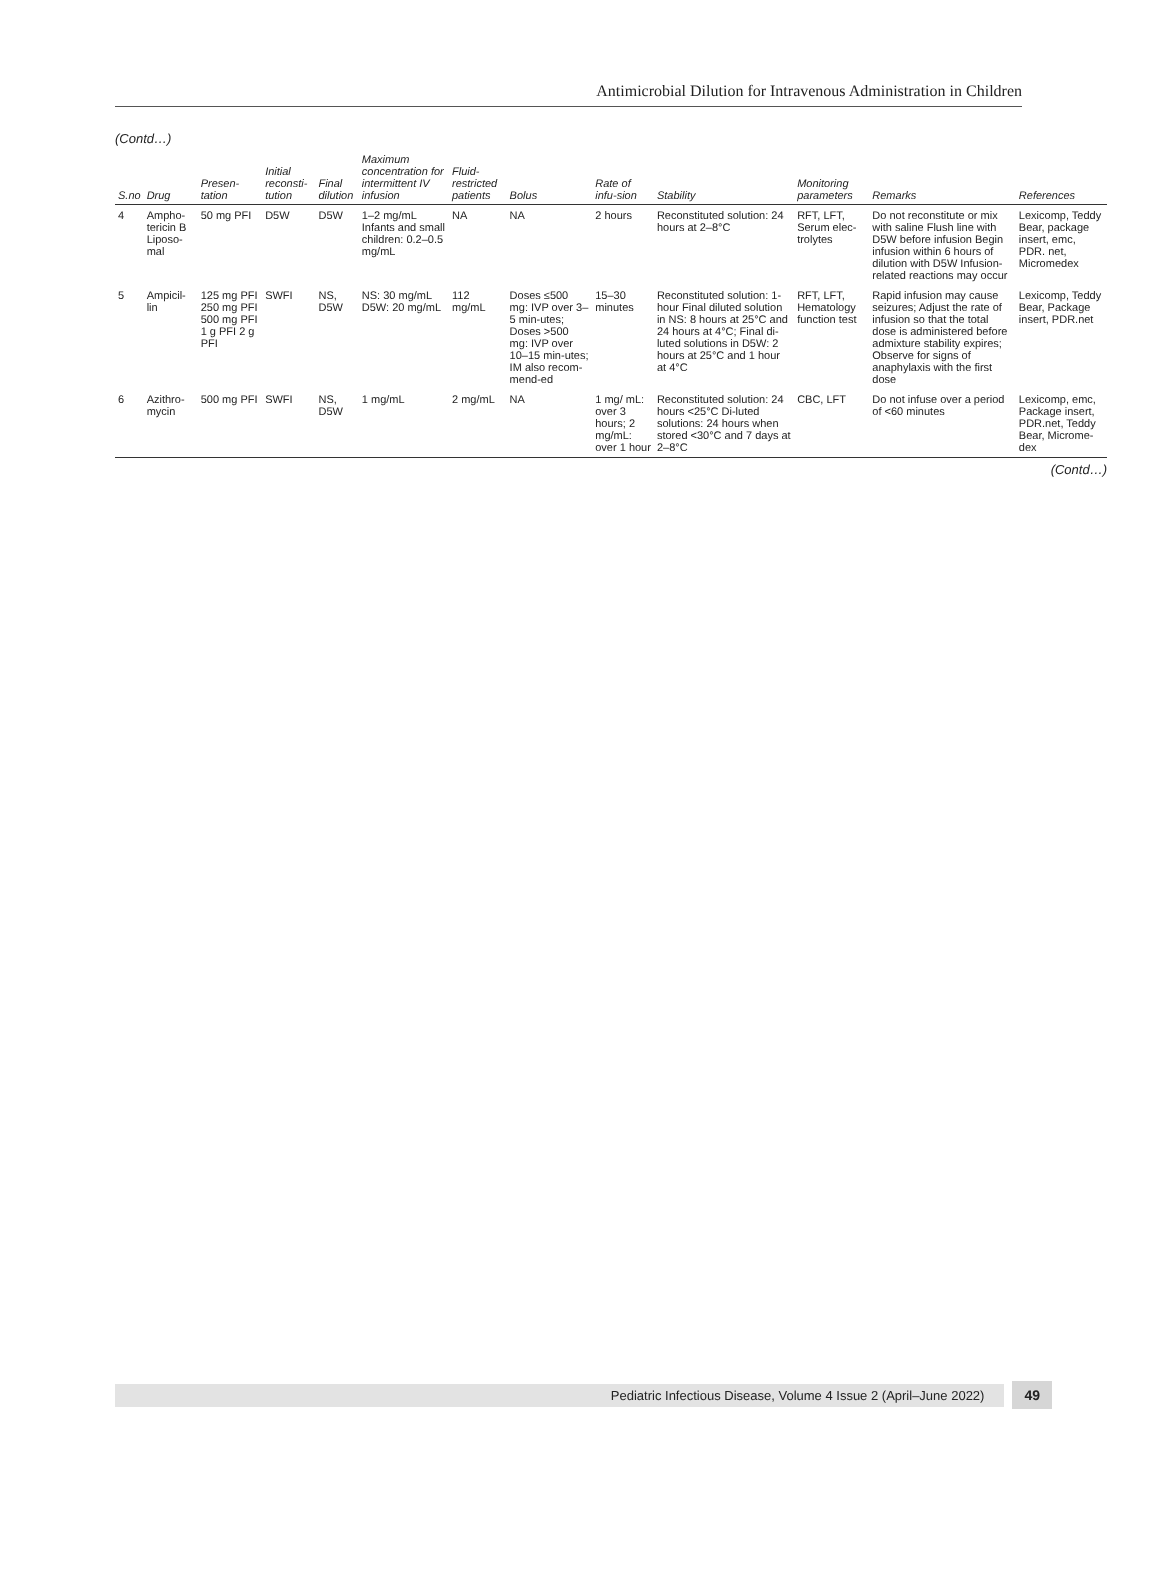Antimicrobial Dilution for Intravenous Administration in Children
(Contd…)
| S.no | Drug | Presen-tation | Initial reconsti-tution | Final dilution | Maximum concentration for intermittent IV infusion | Fluid-restricted patients | Bolus | Rate of infu-sion | Stability | Monitoring parameters | Remarks | References |
| --- | --- | --- | --- | --- | --- | --- | --- | --- | --- | --- | --- | --- |
| 4 | Ampho-tericin B Liposo-mal | 50 mg PFI | D5W | D5W | 1–2 mg/mL Infants and small children: 0.2–0.5 mg/mL | NA | NA | 2 hours | Reconstituted solution: 24 hours at 2–8°C | RFT, LFT, Serum elec-trolytes | Do not reconstitute or mix with saline Flush line with D5W before infusion Begin infusion within 6 hours of dilution with D5W Infusion-related reactions may occur | Lexicomp, Teddy Bear, package insert, emc, PDR. net, Micromedex |
| 5 | Ampicil-lin | 125 mg PFI 250 mg PFI 500 mg PFI 1 g PFI 2 g PFI | SWFI | NS, D5W | NS: 30 mg/mL D5W: 20 mg/mL | 112 mg/mL | Doses ≤500 mg: IVP over 3–5 min-utes; Doses >500 mg: IVP over 10–15 min-utes; IM also recom-mend-ed | 15–30 minutes | Reconstituted solution: 1-hour Final diluted solution in NS: 8 hours at 25°C and 24 hours at 4°C; Final di-luted solutions in D5W: 2 hours at 25°C and 1 hour at 4°C | RFT, LFT, Hematology function test | Rapid infusion may cause seizures; Adjust the rate of infusion so that the total dose is administered before admixture stability expires; Observe for signs of anaphylaxis with the first dose | Lexicomp, Teddy Bear, Package insert, PDR.net |
| 6 | Azithro-mycin | 500 mg PFI | SWFI | NS, D5W | 1 mg/mL | 2 mg/mL | NA | 1 mg/ mL: over 3 hours; 2 mg/mL: over 1 hour | Reconstituted solution: 24 hours <25°C Di-luted solutions: 24 hours when stored <30°C and 7 days at 2–8°C | CBC, LFT | Do not infuse over a period of <60 minutes | Lexicomp, emc, Package insert, PDR.net, Teddy Bear, Microme-dex |
(Contd…)
Pediatric Infectious Disease, Volume 4 Issue 2 (April–June 2022)
49